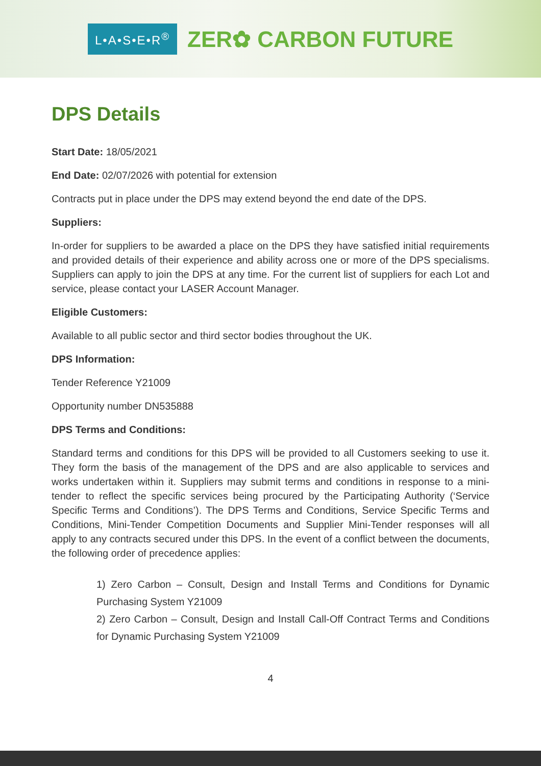L•A•S•E•R<sup>®</sup> ZER✿ CARBON FUTURE
DPS Details
Start Date: 18/05/2021
End Date: 02/07/2026 with potential for extension
Contracts put in place under the DPS may extend beyond the end date of the DPS.
Suppliers:
In-order for suppliers to be awarded a place on the DPS they have satisfied initial requirements and provided details of their experience and ability across one or more of the DPS specialisms. Suppliers can apply to join the DPS at any time. For the current list of suppliers for each Lot and service, please contact your LASER Account Manager.
Eligible Customers:
Available to all public sector and third sector bodies throughout the UK.
DPS Information:
Tender Reference Y21009
Opportunity number DN535888
DPS Terms and Conditions:
Standard terms and conditions for this DPS will be provided to all Customers seeking to use it. They form the basis of the management of the DPS and are also applicable to services and works undertaken within it. Suppliers may submit terms and conditions in response to a mini-tender to reflect the specific services being procured by the Participating Authority (‘Service Specific Terms and Conditions’). The DPS Terms and Conditions, Service Specific Terms and Conditions, Mini-Tender Competition Documents and Supplier Mini-Tender responses will all apply to any contracts secured under this DPS. In the event of a conflict between the documents, the following order of precedence applies:
1) Zero Carbon – Consult, Design and Install Terms and Conditions for Dynamic Purchasing System Y21009
2) Zero Carbon – Consult, Design and Install Call-Off Contract Terms and Conditions for Dynamic Purchasing System Y21009
4